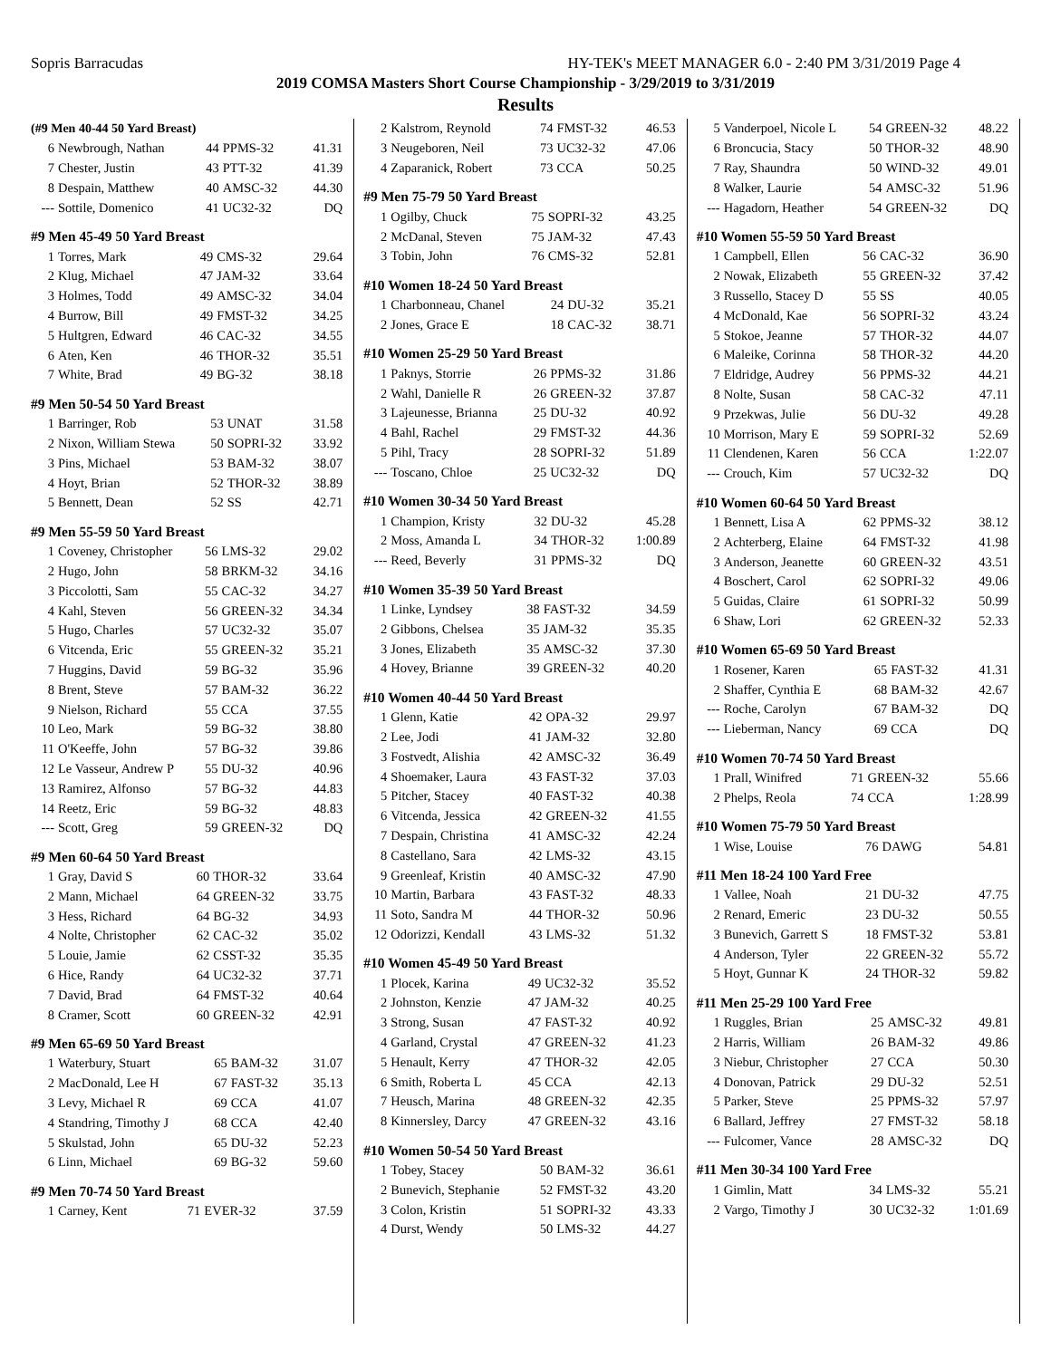Sopris Barracudas HY-TEK's MEET MANAGER 6.0 - 2:40 PM 3/31/2019 Page 4
2019 COMSA Masters Short Course Championship - 3/29/2019 to 3/31/2019
Results
| (#9 Men 40-44 50 Yard Breast) | | | | |
| --- | --- | --- | --- | --- |
| 6 | Newbrough, Nathan | 44 | PPMS-32 | 41.31 |
| 7 | Chester, Justin | 43 | PTT-32 | 41.39 |
| 8 | Despain, Matthew | 40 | AMSC-32 | 44.30 |
| --- | Sottile, Domenico | 41 | UC32-32 | DQ |
| #9 Men 45-49 50 Yard Breast | | | | |
| --- | --- | --- | --- | --- |
| 1 | Torres, Mark | 49 | CMS-32 | 29.64 |
| 2 | Klug, Michael | 47 | JAM-32 | 33.64 |
| 3 | Holmes, Todd | 49 | AMSC-32 | 34.04 |
| 4 | Burrow, Bill | 49 | FMST-32 | 34.25 |
| 5 | Hultgren, Edward | 46 | CAC-32 | 34.55 |
| 6 | Aten, Ken | 46 | THOR-32 | 35.51 |
| 7 | White, Brad | 49 | BG-32 | 38.18 |
| #9 Men 50-54 50 Yard Breast | | | | |
| --- | --- | --- | --- | --- |
| 1 | Barringer, Rob | 53 | UNAT | 31.58 |
| 2 | Nixon, William Stewa | 50 | SOPRI-32 | 33.92 |
| 3 | Pins, Michael | 53 | BAM-32 | 38.07 |
| 4 | Hoyt, Brian | 52 | THOR-32 | 38.89 |
| 5 | Bennett, Dean | 52 | SS | 42.71 |
| #9 Men 55-59 50 Yard Breast | | | | |
| --- | --- | --- | --- | --- |
| 1 | Coveney, Christopher | 56 | LMS-32 | 29.02 |
| 2 | Hugo, John | 58 | BRKM-32 | 34.16 |
| 3 | Piccolotti, Sam | 55 | CAC-32 | 34.27 |
| 4 | Kahl, Steven | 56 | GREEN-32 | 34.34 |
| 5 | Hugo, Charles | 57 | UC32-32 | 35.07 |
| 6 | Vitcenda, Eric | 55 | GREEN-32 | 35.21 |
| 7 | Huggins, David | 59 | BG-32 | 35.96 |
| 8 | Brent, Steve | 57 | BAM-32 | 36.22 |
| 9 | Nielson, Richard | 55 | CCA | 37.55 |
| 10 | Leo, Mark | 59 | BG-32 | 38.80 |
| 11 | O'Keeffe, John | 57 | BG-32 | 39.86 |
| 12 | Le Vasseur, Andrew P | 55 | DU-32 | 40.96 |
| 13 | Ramirez, Alfonso | 57 | BG-32 | 44.83 |
| 14 | Reetz, Eric | 59 | BG-32 | 48.83 |
| --- | Scott, Greg | 59 | GREEN-32 | DQ |
| #9 Men 60-64 50 Yard Breast | | | | |
| --- | --- | --- | --- | --- |
| 1 | Gray, David S | 60 | THOR-32 | 33.64 |
| 2 | Mann, Michael | 64 | GREEN-32 | 33.75 |
| 3 | Hess, Richard | 64 | BG-32 | 34.93 |
| 4 | Nolte, Christopher | 62 | CAC-32 | 35.02 |
| 5 | Louie, Jamie | 62 | CSST-32 | 35.35 |
| 6 | Hice, Randy | 64 | UC32-32 | 37.71 |
| 7 | David, Brad | 64 | FMST-32 | 40.64 |
| 8 | Cramer, Scott | 60 | GREEN-32 | 42.91 |
| #9 Men 65-69 50 Yard Breast | | | | |
| --- | --- | --- | --- | --- |
| 1 | Waterbury, Stuart | 65 | BAM-32 | 31.07 |
| 2 | MacDonald, Lee H | 67 | FAST-32 | 35.13 |
| 3 | Levy, Michael R | 69 | CCA | 41.07 |
| 4 | Standring, Timothy J | 68 | CCA | 42.40 |
| 5 | Skulstad, John | 65 | DU-32 | 52.23 |
| 6 | Linn, Michael | 69 | BG-32 | 59.60 |
| #9 Men 70-74 50 Yard Breast | | | | |
| --- | --- | --- | --- | --- |
| 1 | Carney, Kent | 71 | EVER-32 | 37.59 |
| 2 | Kalstrom, Reynold | 74 | FMST-32 | 46.53 |
| 3 | Neugeboren, Neil | 73 | UC32-32 | 47.06 |
| 4 | Zaparanick, Robert | 73 | CCA | 50.25 |
| #9 Men 75-79 50 Yard Breast | | | | |
| --- | --- | --- | --- | --- |
| 1 | Ogilby, Chuck | 75 | SOPRI-32 | 43.25 |
| 2 | McDanal, Steven | 75 | JAM-32 | 47.43 |
| 3 | Tobin, John | 76 | CMS-32 | 52.81 |
| #10 Women 18-24 50 Yard Breast | | | | |
| --- | --- | --- | --- | --- |
| 1 | Charbonneau, Chanel | 24 | DU-32 | 35.21 |
| 2 | Jones, Grace E | 18 | CAC-32 | 38.71 |
| #10 Women 25-29 50 Yard Breast | | | | |
| --- | --- | --- | --- | --- |
| 1 | Paknys, Storrie | 26 | PPMS-32 | 31.86 |
| 2 | Wahl, Danielle R | 26 | GREEN-32 | 37.87 |
| 3 | Lajeunesse, Brianna | 25 | DU-32 | 40.92 |
| 4 | Bahl, Rachel | 29 | FMST-32 | 44.36 |
| 5 | Pihl, Tracy | 28 | SOPRI-32 | 51.89 |
| --- | Toscano, Chloe | 25 | UC32-32 | DQ |
| #10 Women 30-34 50 Yard Breast | | | | |
| --- | --- | --- | --- | --- |
| 1 | Champion, Kristy | 32 | DU-32 | 45.28 |
| 2 | Moss, Amanda L | 34 | THOR-32 | 1:00.89 |
| --- | Reed, Beverly | 31 | PPMS-32 | DQ |
| #10 Women 35-39 50 Yard Breast | | | | |
| --- | --- | --- | --- | --- |
| 1 | Linke, Lyndsey | 38 | FAST-32 | 34.59 |
| 2 | Gibbons, Chelsea | 35 | JAM-32 | 35.35 |
| 3 | Jones, Elizabeth | 35 | AMSC-32 | 37.30 |
| 4 | Hovey, Brianne | 39 | GREEN-32 | 40.20 |
| #10 Women 40-44 50 Yard Breast | | | | |
| --- | --- | --- | --- | --- |
| 1 | Glenn, Katie | 42 | OPA-32 | 29.97 |
| 2 | Lee, Jodi | 41 | JAM-32 | 32.80 |
| 3 | Fostvedt, Alishia | 42 | AMSC-32 | 36.49 |
| 4 | Shoemaker, Laura | 43 | FAST-32 | 37.03 |
| 5 | Pitcher, Stacey | 40 | FAST-32 | 40.38 |
| 6 | Vitcenda, Jessica | 42 | GREEN-32 | 41.55 |
| 7 | Despain, Christina | 41 | AMSC-32 | 42.24 |
| 8 | Castellano, Sara | 42 | LMS-32 | 43.15 |
| 9 | Greenleaf, Kristin | 40 | AMSC-32 | 47.90 |
| 10 | Martin, Barbara | 43 | FAST-32 | 48.33 |
| 11 | Soto, Sandra M | 44 | THOR-32 | 50.96 |
| 12 | Odorizzi, Kendall | 43 | LMS-32 | 51.32 |
| #10 Women 45-49 50 Yard Breast | | | | |
| --- | --- | --- | --- | --- |
| 1 | Plocek, Karina | 49 | UC32-32 | 35.52 |
| 2 | Johnston, Kenzie | 47 | JAM-32 | 40.25 |
| 3 | Strong, Susan | 47 | FAST-32 | 40.92 |
| 4 | Garland, Crystal | 47 | GREEN-32 | 41.23 |
| 5 | Henault, Kerry | 47 | THOR-32 | 42.05 |
| 6 | Smith, Roberta L | 45 | CCA | 42.13 |
| 7 | Heusch, Marina | 48 | GREEN-32 | 42.35 |
| 8 | Kinnersley, Darcy | 47 | GREEN-32 | 43.16 |
| #10 Women 50-54 50 Yard Breast | | | | |
| --- | --- | --- | --- | --- |
| 1 | Tobey, Stacey | 50 | BAM-32 | 36.61 |
| 2 | Bunevich, Stephanie | 52 | FMST-32 | 43.20 |
| 3 | Colon, Kristin | 51 | SOPRI-32 | 43.33 |
| 4 | Durst, Wendy | 50 | LMS-32 | 44.27 |
| 5 | Vanderpoel, Nicole L | 54 | GREEN-32 | 48.22 |
| 6 | Broncucia, Stacy | 50 | THOR-32 | 48.90 |
| 7 | Ray, Shaundra | 50 | WIND-32 | 49.01 |
| 8 | Walker, Laurie | 54 | AMSC-32 | 51.96 |
| --- | Hagadorn, Heather | 54 | GREEN-32 | DQ |
| #10 Women 55-59 50 Yard Breast | | | | |
| --- | --- | --- | --- | --- |
| 1 | Campbell, Ellen | 56 | CAC-32 | 36.90 |
| 2 | Nowak, Elizabeth | 55 | GREEN-32 | 37.42 |
| 3 | Russello, Stacey D | 55 | SS | 40.05 |
| 4 | McDonald, Kae | 56 | SOPRI-32 | 43.24 |
| 5 | Stokoe, Jeanne | 57 | THOR-32 | 44.07 |
| 6 | Maleike, Corinna | 58 | THOR-32 | 44.20 |
| 7 | Eldridge, Audrey | 56 | PPMS-32 | 44.21 |
| 8 | Nolte, Susan | 58 | CAC-32 | 47.11 |
| 9 | Przekwas, Julie | 56 | DU-32 | 49.28 |
| 10 | Morrison, Mary E | 59 | SOPRI-32 | 52.69 |
| 11 | Clendenen, Karen | 56 | CCA | 1:22.07 |
| --- | Crouch, Kim | 57 | UC32-32 | DQ |
| #10 Women 60-64 50 Yard Breast | | | | |
| --- | --- | --- | --- | --- |
| 1 | Bennett, Lisa A | 62 | PPMS-32 | 38.12 |
| 2 | Achterberg, Elaine | 64 | FMST-32 | 41.98 |
| 3 | Anderson, Jeanette | 60 | GREEN-32 | 43.51 |
| 4 | Boschert, Carol | 62 | SOPRI-32 | 49.06 |
| 5 | Guidas, Claire | 61 | SOPRI-32 | 50.99 |
| 6 | Shaw, Lori | 62 | GREEN-32 | 52.33 |
| #10 Women 65-69 50 Yard Breast | | | | |
| --- | --- | --- | --- | --- |
| 1 | Rosener, Karen | 65 | FAST-32 | 41.31 |
| 2 | Shaffer, Cynthia E | 68 | BAM-32 | 42.67 |
| --- | Roche, Carolyn | 67 | BAM-32 | DQ |
| --- | Lieberman, Nancy | 69 | CCA | DQ |
| #10 Women 70-74 50 Yard Breast | | | | |
| --- | --- | --- | --- | --- |
| 1 | Prall, Winifred | 71 | GREEN-32 | 55.66 |
| 2 | Phelps, Reola | 74 | CCA | 1:28.99 |
| #10 Women 75-79 50 Yard Breast | | | | |
| --- | --- | --- | --- | --- |
| 1 | Wise, Louise | 76 | DAWG | 54.81 |
| #11 Men 18-24 100 Yard Free | | | | |
| --- | --- | --- | --- | --- |
| 1 | Vallee, Noah | 21 | DU-32 | 47.75 |
| 2 | Renard, Emeric | 23 | DU-32 | 50.55 |
| 3 | Bunevich, Garrett S | 18 | FMST-32 | 53.81 |
| 4 | Anderson, Tyler | 22 | GREEN-32 | 55.72 |
| 5 | Hoyt, Gunnar K | 24 | THOR-32 | 59.82 |
| #11 Men 25-29 100 Yard Free | | | | |
| --- | --- | --- | --- | --- |
| 1 | Ruggles, Brian | 25 | AMSC-32 | 49.81 |
| 2 | Harris, William | 26 | BAM-32 | 49.86 |
| 3 | Niebur, Christopher | 27 | CCA | 50.30 |
| 4 | Donovan, Patrick | 29 | DU-32 | 52.51 |
| 5 | Parker, Steve | 25 | PPMS-32 | 57.97 |
| 6 | Ballard, Jeffrey | 27 | FMST-32 | 58.18 |
| --- | Fulcomer, Vance | 28 | AMSC-32 | DQ |
| #11 Men 30-34 100 Yard Free | | | | |
| --- | --- | --- | --- | --- |
| 1 | Gimlin, Matt | 34 | LMS-32 | 55.21 |
| 2 | Vargo, Timothy J | 30 | UC32-32 | 1:01.69 |